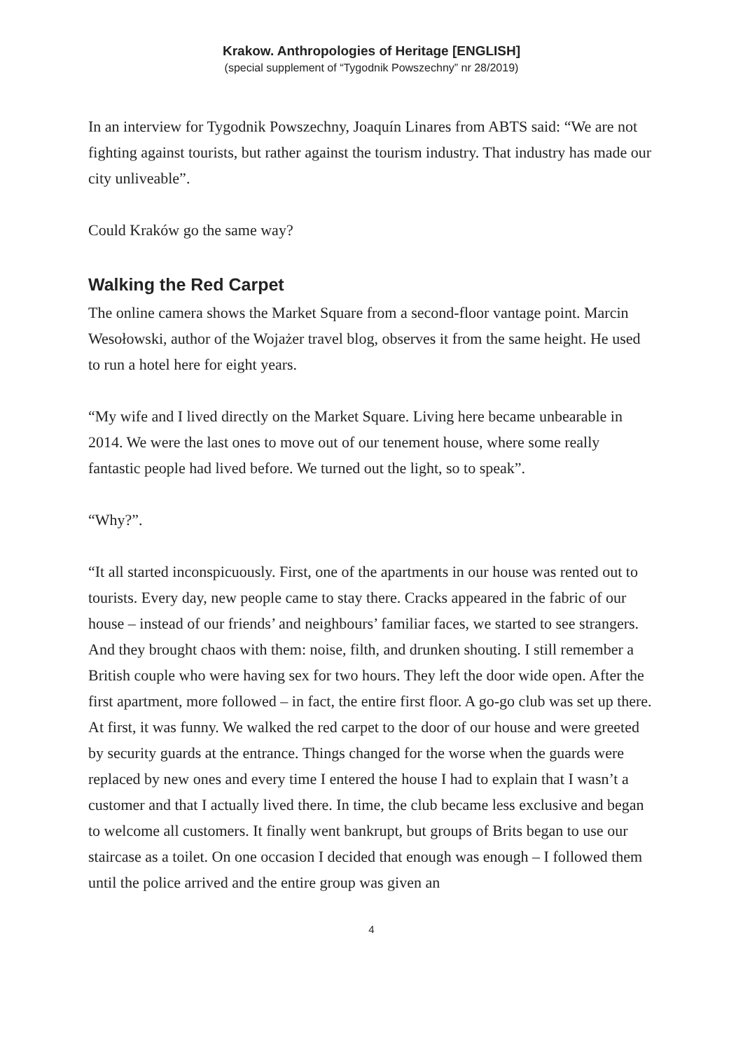Krakow. Anthropologies of Heritage [ENGLISH]
(special supplement of “Tygodnik Powszechny” nr 28/2019)
In an interview for Tygodnik Powszechny, Joaquín Linares from ABTS said: “We are not fighting against tourists, but rather against the tourism industry. That industry has made our city unliveable”.
Could Kraków go the same way?
Walking the Red Carpet
The online camera shows the Market Square from a second-floor vantage point. Marcin Wesołowski, author of the Wojażer travel blog, observes it from the same height. He used to run a hotel here for eight years.
“My wife and I lived directly on the Market Square. Living here became unbearable in 2014. We were the last ones to move out of our tenement house, where some really fantastic people had lived before. We turned out the light, so to speak”.
“Why?”.
“It all started inconspicuously. First, one of the apartments in our house was rented out to tourists. Every day, new people came to stay there. Cracks appeared in the fabric of our house – instead of our friends’ and neighbours’ familiar faces, we started to see strangers. And they brought chaos with them: noise, filth, and drunken shouting. I still remember a British couple who were having sex for two hours. They left the door wide open. After the first apartment, more followed – in fact, the entire first floor. A go-go club was set up there. At first, it was funny. We walked the red carpet to the door of our house and were greeted by security guards at the entrance. Things changed for the worse when the guards were replaced by new ones and every time I entered the house I had to explain that I wasn’t a customer and that I actually lived there. In time, the club became less exclusive and began to welcome all customers. It finally went bankrupt, but groups of Brits began to use our staircase as a toilet. On one occasion I decided that enough was enough – I followed them until the police arrived and the entire group was given an
4